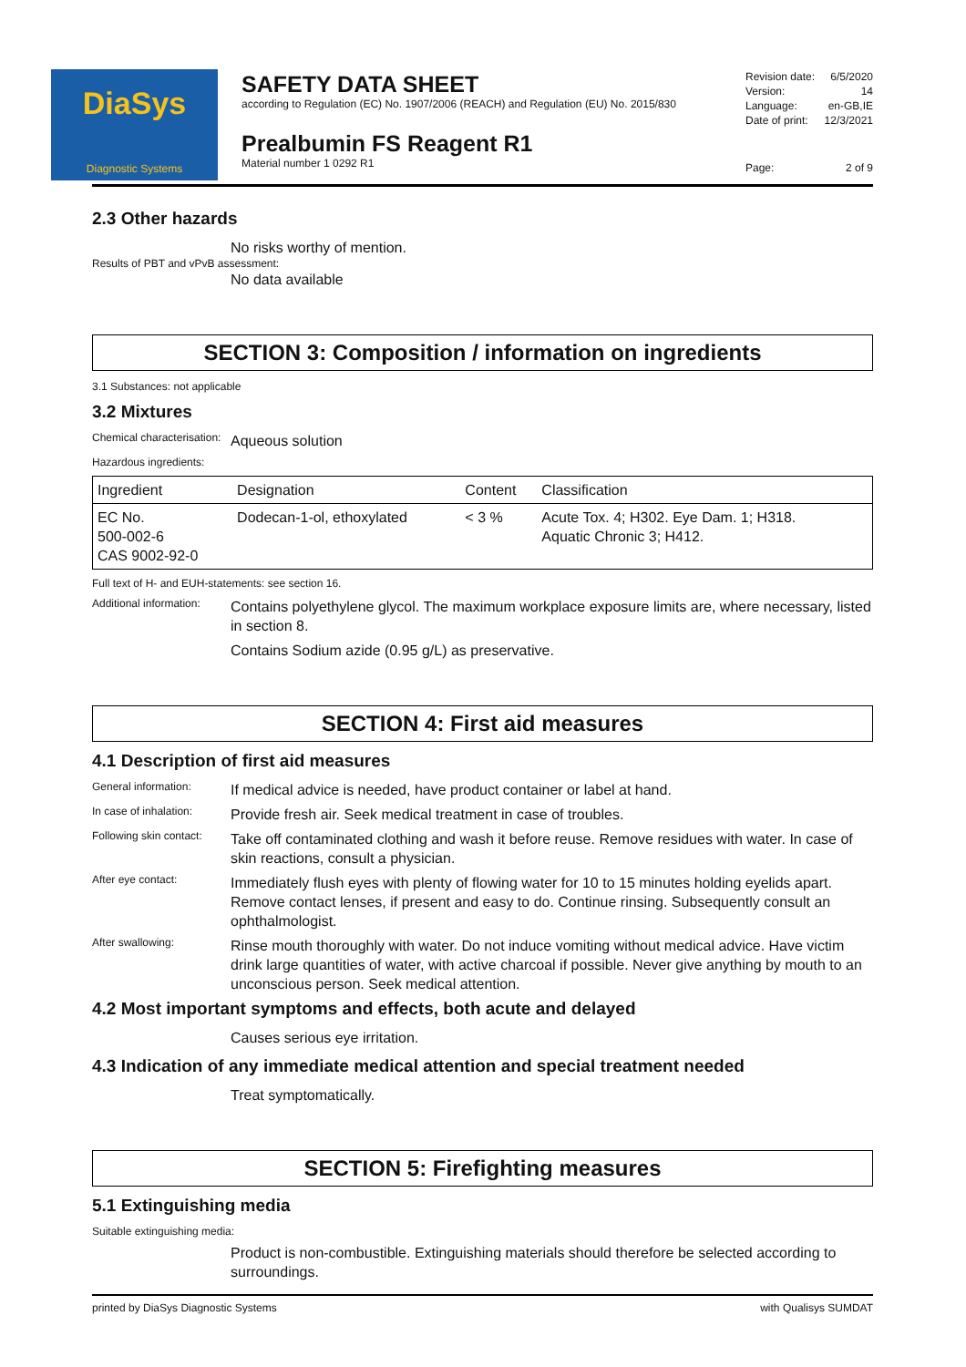DiaSys
Diagnostic Systems
SAFETY DATA SHEET
according to Regulation (EC) No. 1907/2006 (REACH) and Regulation (EU) No. 2015/830
Prealbumin FS Reagent R1
Material number 1 0292 R1
Revision date: 6/5/2020
Version: 14
Language: en-GB,IE
Date of print: 12/3/2021
Page: 2 of 9
2.3 Other hazards
No risks worthy of mention.
Results of PBT and vPvB assessment:
No data available
SECTION 3: Composition / information on ingredients
3.1 Substances: not applicable
3.2 Mixtures
Chemical characterisation:
Aqueous solution
Hazardous ingredients:
| Ingredient | Designation | Content | Classification |
| --- | --- | --- | --- |
| EC No. 500-002-6 CAS 9002-92-0 | Dodecan-1-ol, ethoxylated | < 3 % | Acute Tox. 4; H302. Eye Dam. 1; H318. Aquatic Chronic 3; H412. |
Full text of H- and EUH-statements: see section 16.
Additional information:
Contains polyethylene glycol. The maximum workplace exposure limits are, where necessary, listed in section 8.
Contains Sodium azide (0.95 g/L) as preservative.
SECTION 4: First aid measures
4.1 Description of first aid measures
General information:
If medical advice is needed, have product container or label at hand.
In case of inhalation:
Provide fresh air. Seek medical treatment in case of troubles.
Following skin contact:
Take off contaminated clothing and wash it before reuse. Remove residues with water. In case of skin reactions, consult a physician.
After eye contact:
Immediately flush eyes with plenty of flowing water for 10 to 15 minutes holding eyelids apart. Remove contact lenses, if present and easy to do. Continue rinsing. Subsequently consult an ophthalmologist.
After swallowing:
Rinse mouth thoroughly with water. Do not induce vomiting without medical advice. Have victim drink large quantities of water, with active charcoal if possible. Never give anything by mouth to an unconscious person. Seek medical attention.
4.2 Most important symptoms and effects, both acute and delayed
Causes serious eye irritation.
4.3 Indication of any immediate medical attention and special treatment needed
Treat symptomatically.
SECTION 5: Firefighting measures
5.1 Extinguishing media
Suitable extinguishing media:
Product is non-combustible. Extinguishing materials should therefore be selected according to surroundings.
printed by DiaSys Diagnostic Systems with Qualisys SUMDAT